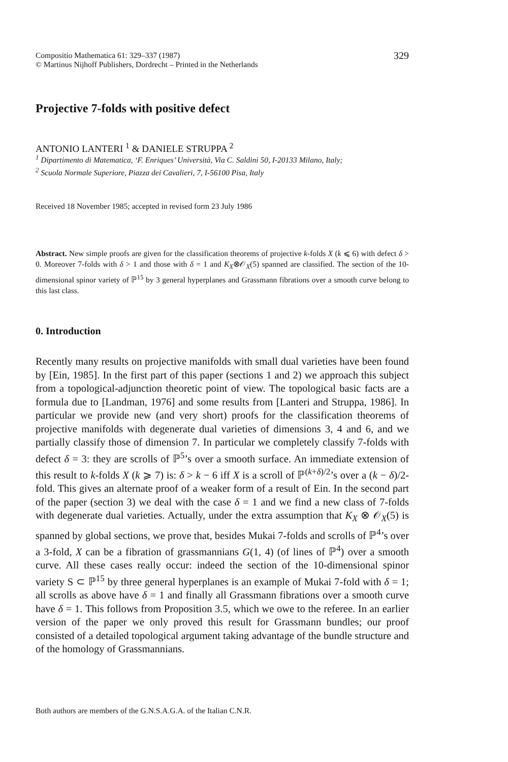Compositio Mathematica 61: 329–337 (1987)
© Martinus Nijhoff Publishers, Dordrecht – Printed in the Netherlands
329
Projective 7-folds with positive defect
ANTONIO LANTERI <sup>1</sup> & DANIELE STRUPPA <sup>2</sup>
<sup>1</sup> Dipartimento di Matematica, ‘F. Enriques’ Università, Via C. Saldini 50, I-20133 Milano, Italy;
<sup>2</sup> Scuola Normale Superiore, Piazza dei Cavalieri, 7, I-56100 Pisa, Italy
Received 18 November 1985; accepted in revised form 23 July 1986
Abstract. New simple proofs are given for the classification theorems of projective k-folds X (k ⩽ 6) with defect δ > 0. Moreover 7-folds with δ > 1 and those with δ = 1 and K<sub>X</sub>⊗𝒪<sub>X</sub>(5) spanned are classified. The section of the 10-dimensional spinor variety of ℙ<sup>15</sup> by 3 general hyperplanes and Grassmann fibrations over a smooth curve belong to this last class.
0. Introduction
Recently many results on projective manifolds with small dual varieties have been found by [Ein, 1985]. In the first part of this paper (sections 1 and 2) we approach this subject from a topological-adjunction theoretic point of view. The topological basic facts are a formula due to [Landman, 1976] and some results from [Lanteri and Struppa, 1986]. In particular we provide new (and very short) proofs for the classification theorems of projective manifolds with degenerate dual varieties of dimensions 3, 4 and 6, and we partially classify those of dimension 7. In particular we completely classify 7-folds with defect δ = 3: they are scrolls of ℙ<sup>5</sup>’s over a smooth surface. An immediate extension of this result to k-folds X (k ⩾ 7) is: δ > k − 6 iff X is a scroll of ℙ<sup>(k+δ)/2</sup>’s over a (k − δ)/2-fold. This gives an alternate proof of a weaker form of a result of Ein. In the second part of the paper (section 3) we deal with the case δ = 1 and we find a new class of 7-folds with degenerate dual varieties. Actually, under the extra assumption that K<sub>X</sub> ⊗ 𝒪<sub>X</sub>(5) is spanned by global sections, we prove that, besides Mukai 7-folds and scrolls of ℙ<sup>4</sup>’s over a 3-fold, X can be a fibration of grassmannians G(1, 4) (of lines of ℙ<sup>4</sup>) over a smooth curve. All these cases really occur: indeed the section of the 10-dimensional spinor variety S ⊂ ℙ<sup>15</sup> by three general hyperplanes is an example of Mukai 7-fold with δ = 1; all scrolls as above have δ = 1 and finally all Grassmann fibrations over a smooth curve have δ = 1. This follows from Proposition 3.5, which we owe to the referee. In an earlier version of the paper we only proved this result for Grassmann bundles; our proof consisted of a detailed topological argument taking advantage of the bundle structure and of the homology of Grassmannians.
Both authors are members of the G.N.S.A.G.A. of the Italian C.N.R.